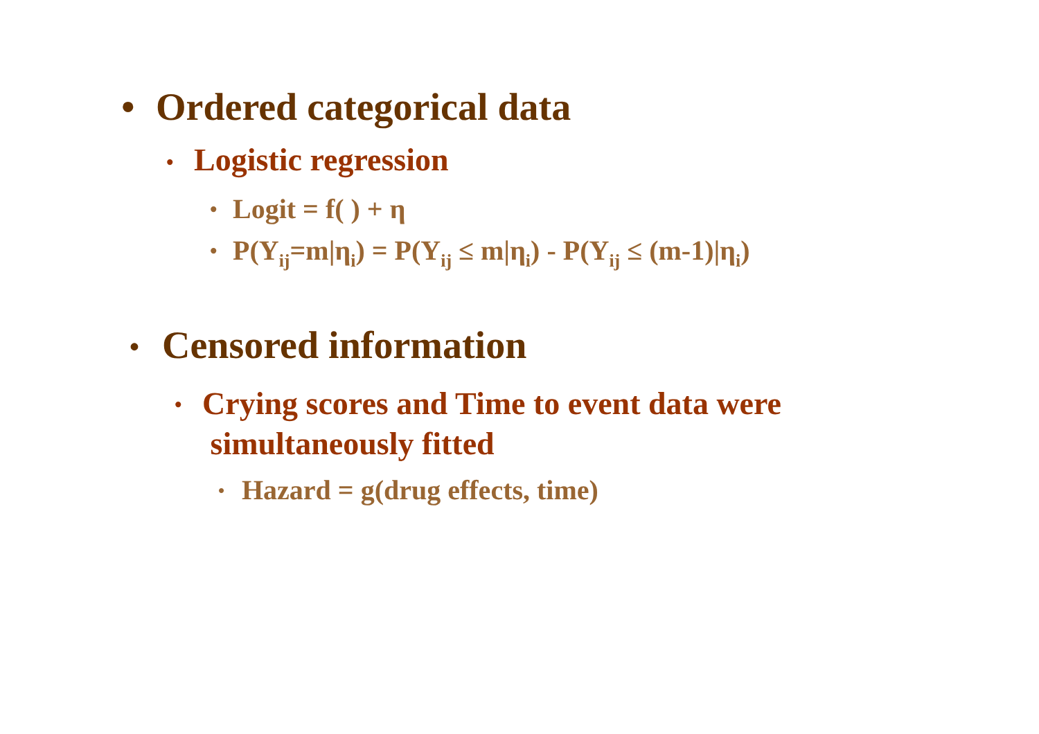• Ordered categorical data
• Logistic regression
• Logit = f( ) + η
• P(Y<sub>ij</sub>=m|η<sub>i</sub>) = P(Y<sub>ij</sub> ≤ m|η<sub>i</sub>) - P(Y<sub>ij</sub> ≤ (m-1)|η<sub>i</sub>)
• Censored information
• Crying scores and Time to event data were
simultaneously fitted
• Hazard = g(drug effects, time)